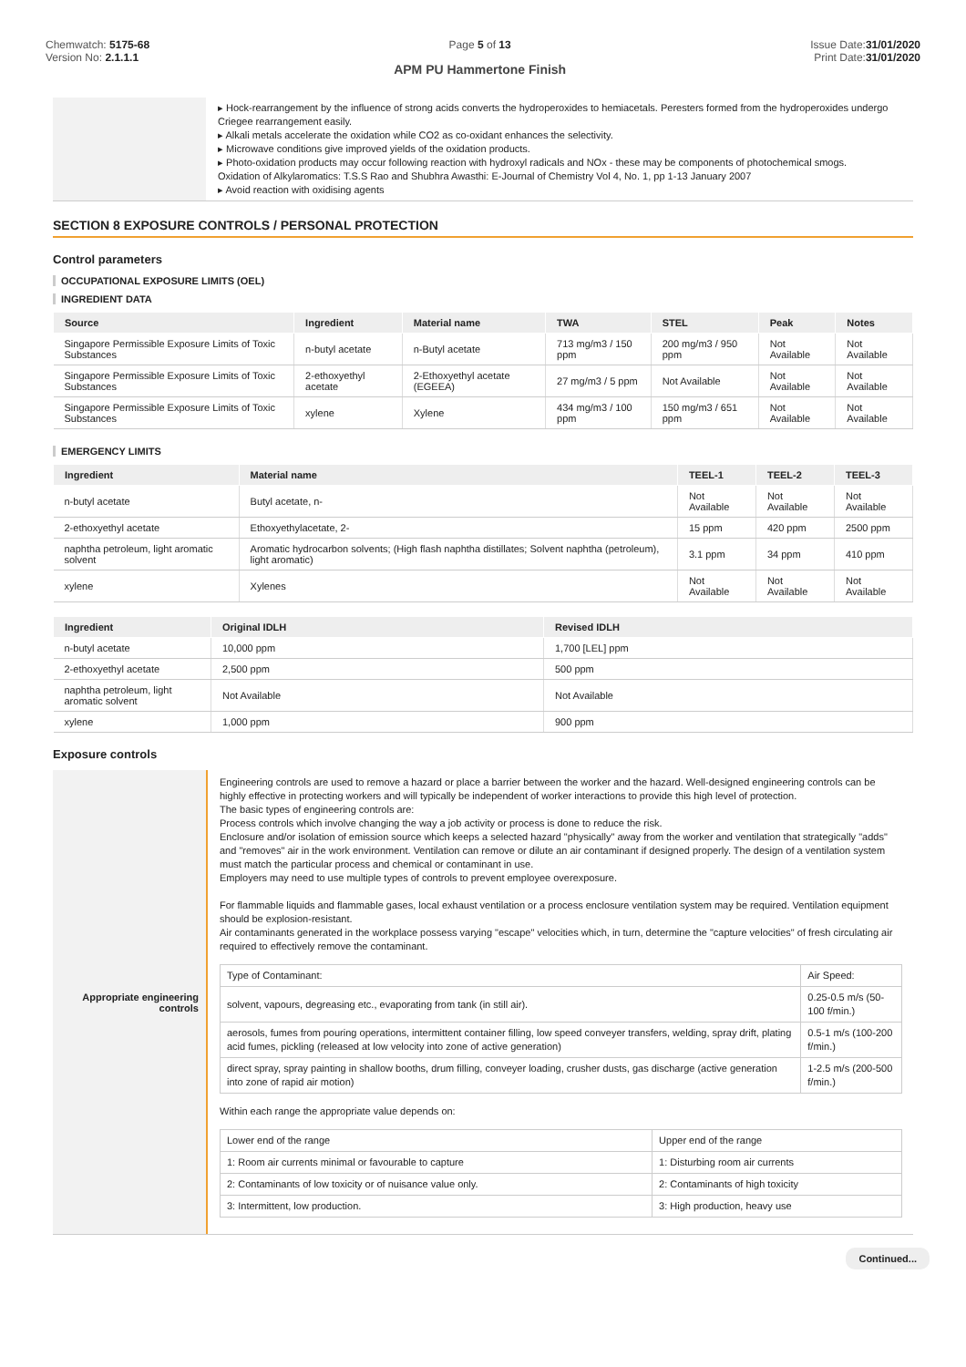Chemwatch: 5175-68
Version No: 2.1.1.1
Page 5 of 13
APM PU Hammertone Finish
Issue Date:31/01/2020
Print Date:31/01/2020
▸ Hock-rearrangement by the influence of strong acids converts the hydroperoxides to hemiacetals. Peresters formed from the hydroperoxides undergo Criegee rearrangement easily.
▸ Alkali metals accelerate the oxidation while CO2 as co-oxidant enhances the selectivity.
▸ Microwave conditions give improved yields of the oxidation products.
▸ Photo-oxidation products may occur following reaction with hydroxyl radicals and NOx - these may be components of photochemical smogs.
Oxidation of Alkylaromatics: T.S.S Rao and Shubhra Awasthi: E-Journal of Chemistry Vol 4, No. 1, pp 1-13 January 2007
▸ Avoid reaction with oxidising agents
SECTION 8 EXPOSURE CONTROLS / PERSONAL PROTECTION
Control parameters
OCCUPATIONAL EXPOSURE LIMITS (OEL)
INGREDIENT DATA
| Source | Ingredient | Material name | TWA | STEL | Peak | Notes |
| --- | --- | --- | --- | --- | --- | --- |
| Singapore Permissible Exposure Limits of Toxic Substances | n-butyl acetate | n-Butyl acetate | 713 mg/m3 / 150 ppm | 200 mg/m3 / 950 ppm | Not Available | Not Available |
| Singapore Permissible Exposure Limits of Toxic Substances | 2-ethoxyethyl acetate | 2-Ethoxyethyl acetate (EGEEA) | 27 mg/m3 / 5 ppm | Not Available | Not Available | Not Available |
| Singapore Permissible Exposure Limits of Toxic Substances | xylene | Xylene | 434 mg/m3 / 100 ppm | 150 mg/m3 / 651 ppm | Not Available | Not Available |
EMERGENCY LIMITS
| Ingredient | Material name | TEEL-1 | TEEL-2 | TEEL-3 |
| --- | --- | --- | --- | --- |
| n-butyl acetate | Butyl acetate, n- | Not Available | Not Available | Not Available |
| 2-ethoxyethyl acetate | Ethoxyethylacetate, 2- | 15 ppm | 420 ppm | 2500 ppm |
| naphtha petroleum, light aromatic solvent | Aromatic hydrocarbon solvents; (High flash naphtha distillates; Solvent naphtha (petroleum), light aromatic) | 3.1 ppm | 34 ppm | 410 ppm |
| xylene | Xylenes | Not Available | Not Available | Not Available |
| Ingredient | Original IDLH | Revised IDLH |
| --- | --- | --- |
| n-butyl acetate | 10,000 ppm | 1,700 [LEL] ppm |
| 2-ethoxyethyl acetate | 2,500 ppm | 500 ppm |
| naphtha petroleum, light aromatic solvent | Not Available | Not Available |
| xylene | 1,000 ppm | 900 ppm |
Exposure controls
Appropriate engineering controls
Engineering controls are used to remove a hazard or place a barrier between the worker and the hazard. Well-designed engineering controls can be highly effective in protecting workers and will typically be independent of worker interactions to provide this high level of protection.
The basic types of engineering controls are:
Process controls which involve changing the way a job activity or process is done to reduce the risk.
Enclosure and/or isolation of emission source which keeps a selected hazard "physically" away from the worker and ventilation that strategically "adds" and "removes" air in the work environment. Ventilation can remove or dilute an air contaminant if designed properly. The design of a ventilation system must match the particular process and chemical or contaminant in use.
Employers may need to use multiple types of controls to prevent employee overexposure.
For flammable liquids and flammable gases, local exhaust ventilation or a process enclosure ventilation system may be required. Ventilation equipment should be explosion-resistant.
Air contaminants generated in the workplace possess varying "escape" velocities which, in turn, determine the "capture velocities" of fresh circulating air required to effectively remove the contaminant.
| Type of Contaminant: | Air Speed: |
| solvent, vapours, degreasing etc., evaporating from tank (in still air). | 0.25-0.5 m/s (50-100 f/min.) |
| aerosols, fumes from pouring operations, intermittent container filling, low speed conveyer transfers, welding, spray drift, plating acid fumes, pickling (released at low velocity into zone of active generation) | 0.5-1 m/s (100-200 f/min.) |
| direct spray, spray painting in shallow booths, drum filling, conveyer loading, crusher dusts, gas discharge (active generation into zone of rapid air motion) | 1-2.5 m/s (200-500 f/min.) |
Within each range the appropriate value depends on:
| Lower end of the range | Upper end of the range |
| 1: Room air currents minimal or favourable to capture | 1: Disturbing room air currents |
| 2: Contaminants of low toxicity or of nuisance value only. | 2: Contaminants of high toxicity |
| 3: Intermittent, low production. | 3: High production, heavy use |
Continued...